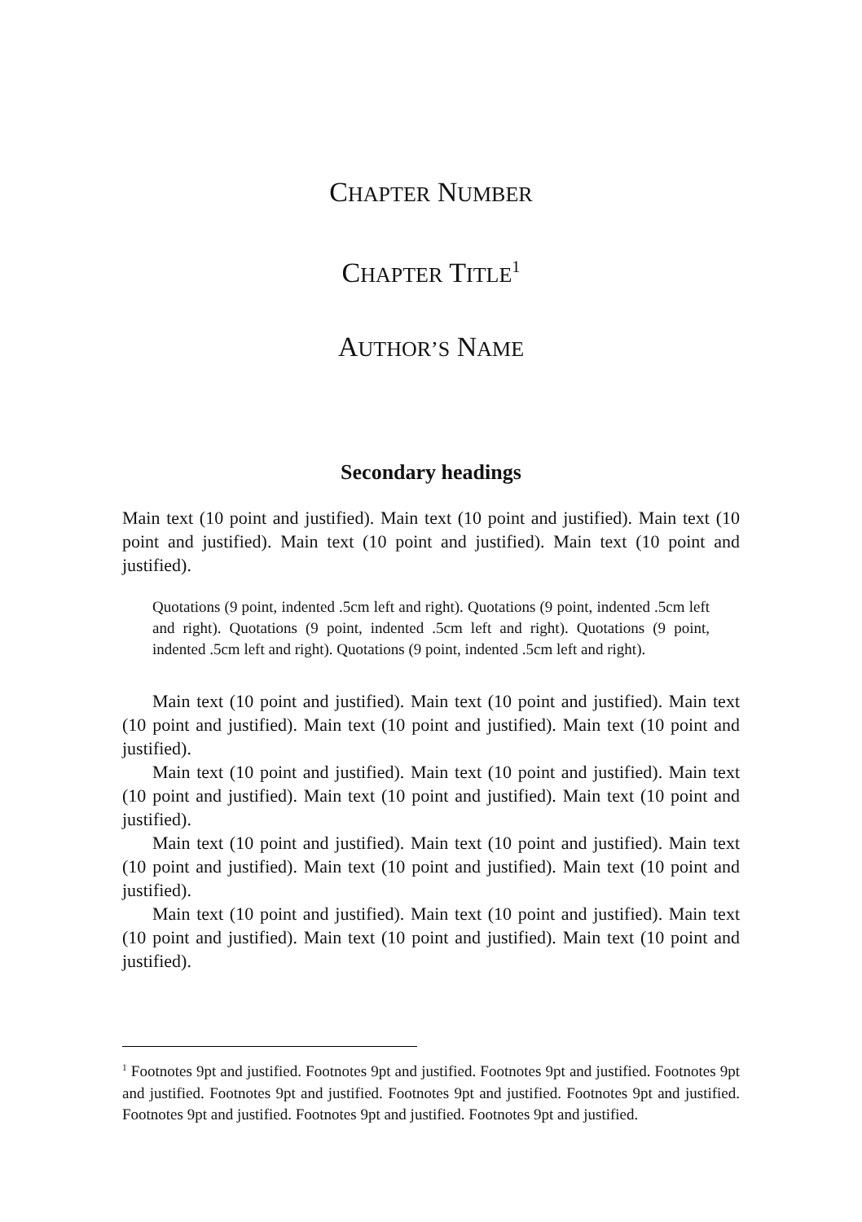CHAPTER NUMBER
CHAPTER TITLE<sup>1</sup>
AUTHOR’S NAME
Secondary headings
Main text (10 point and justified). Main text (10 point and justified). Main text (10 point and justified). Main text (10 point and justified). Main text (10 point and justified).
Quotations (9 point, indented .5cm left and right). Quotations (9 point, indented .5cm left and right). Quotations (9 point, indented .5cm left and right). Quotations (9 point, indented .5cm left and right). Quotations (9 point, indented .5cm left and right).
Main text (10 point and justified). Main text (10 point and justified). Main text (10 point and justified). Main text (10 point and justified). Main text (10 point and justified).
Main text (10 point and justified). Main text (10 point and justified). Main text (10 point and justified). Main text (10 point and justified). Main text (10 point and justified).
Main text (10 point and justified). Main text (10 point and justified). Main text (10 point and justified). Main text (10 point and justified). Main text (10 point and justified).
Main text (10 point and justified). Main text (10 point and justified). Main text (10 point and justified). Main text (10 point and justified). Main text (10 point and justified).
<sup>1</sup> Footnotes 9pt and justified. Footnotes 9pt and justified. Footnotes 9pt and justified. Footnotes 9pt and justified. Footnotes 9pt and justified. Footnotes 9pt and justified. Footnotes 9pt and justified. Footnotes 9pt and justified. Footnotes 9pt and justified. Footnotes 9pt and justified.